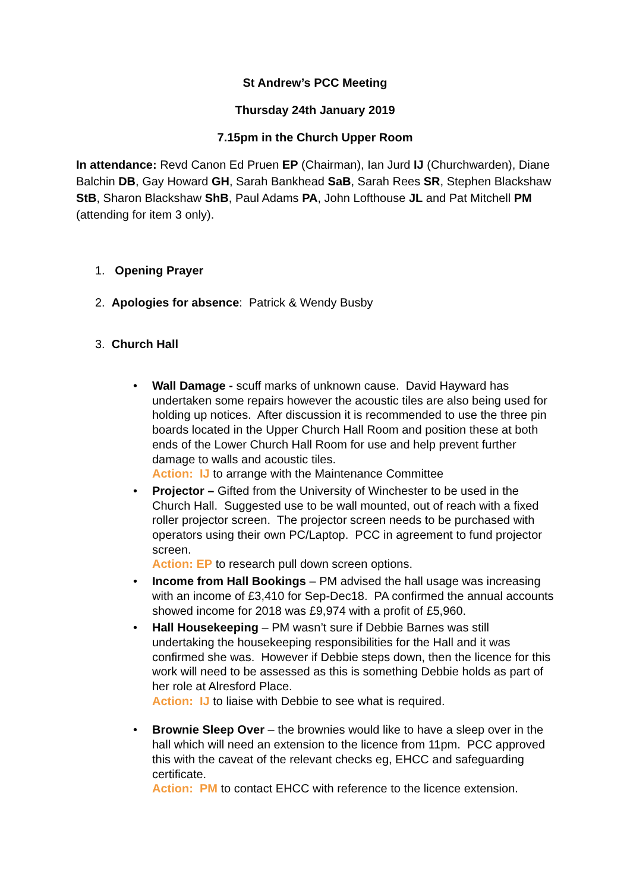St Andrew’s PCC Meeting
Thursday 24th January 2019
7.15pm in the Church Upper Room
In attendance: Revd Canon Ed Pruen EP (Chairman), Ian Jurd IJ (Churchwarden), Diane Balchin DB, Gay Howard GH, Sarah Bankhead SaB, Sarah Rees SR, Stephen Blackshaw StB, Sharon Blackshaw ShB, Paul Adams PA, John Lofthouse JL and Pat Mitchell PM (attending for item 3 only).
1. Opening Prayer
2. Apologies for absence: Patrick & Wendy Busby
3. Church Hall
• Wall Damage - scuff marks of unknown cause. David Hayward has undertaken some repairs however the acoustic tiles are also being used for holding up notices. After discussion it is recommended to use the three pin boards located in the Upper Church Hall Room and position these at both ends of the Lower Church Hall Room for use and help prevent further damage to walls and acoustic tiles.
Action: IJ to arrange with the Maintenance Committee
• Projector – Gifted from the University of Winchester to be used in the Church Hall. Suggested use to be wall mounted, out of reach with a fixed roller projector screen. The projector screen needs to be purchased with operators using their own PC/Laptop. PCC in agreement to fund projector screen.
Action: EP to research pull down screen options.
• Income from Hall Bookings – PM advised the hall usage was increasing with an income of £3,410 for Sep-Dec18. PA confirmed the annual accounts showed income for 2018 was £9,974 with a profit of £5,960.
• Hall Housekeeping – PM wasn’t sure if Debbie Barnes was still undertaking the housekeeping responsibilities for the Hall and it was confirmed she was. However if Debbie steps down, then the licence for this work will need to be assessed as this is something Debbie holds as part of her role at Alresford Place.
Action: IJ to liaise with Debbie to see what is required.
• Brownie Sleep Over – the brownies would like to have a sleep over in the hall which will need an extension to the licence from 11pm. PCC approved this with the caveat of the relevant checks eg, EHCC and safeguarding certificate.
Action: PM to contact EHCC with reference to the licence extension.